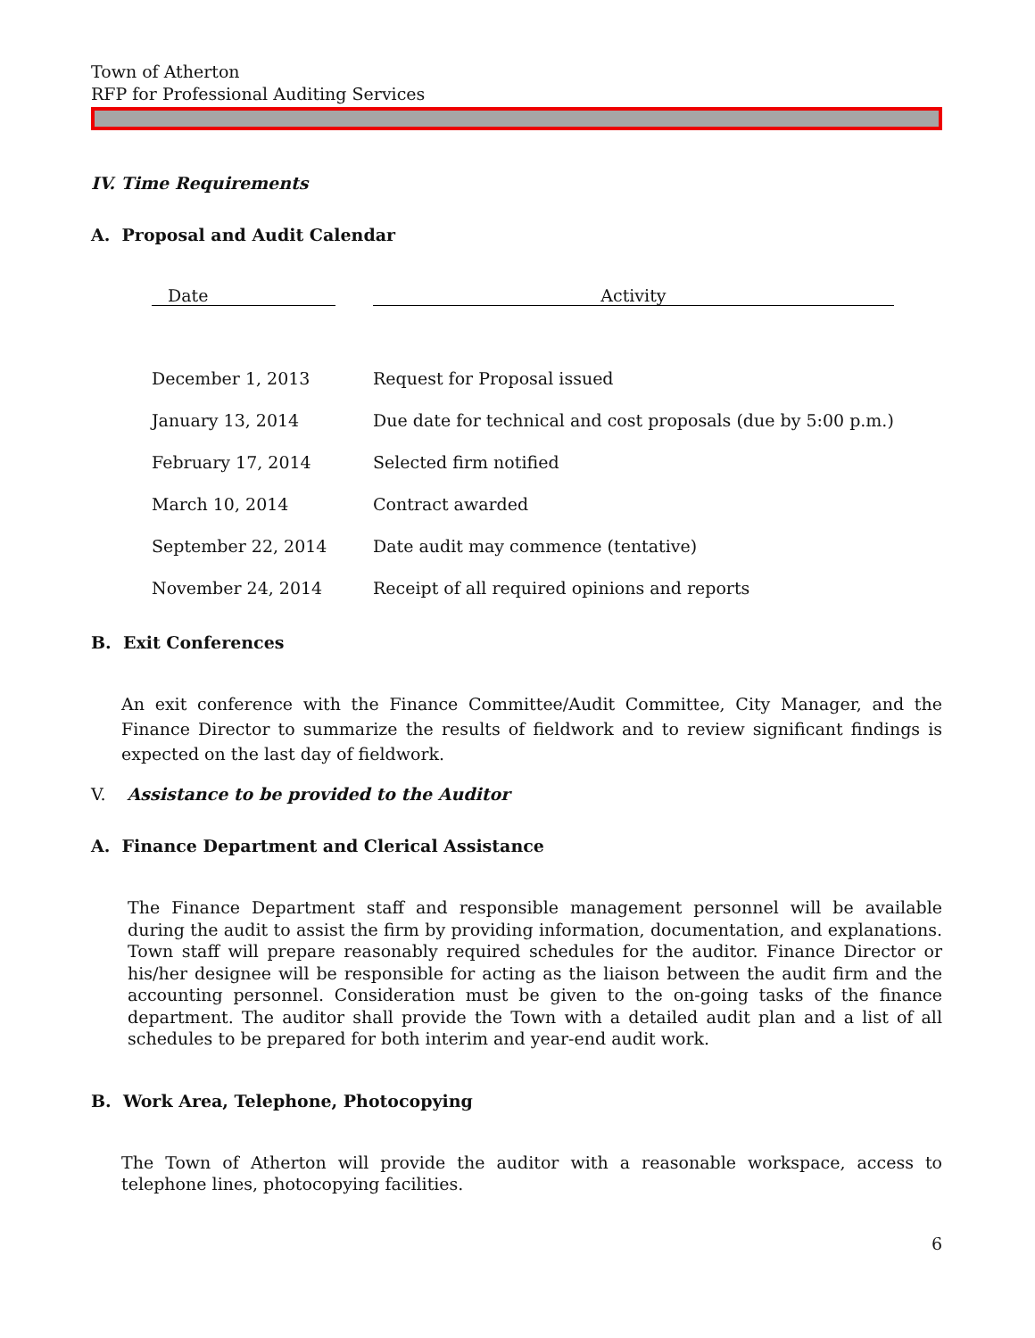Town of Atherton
RFP for Professional Auditing Services
IV. Time Requirements
A. Proposal and Audit Calendar
| Date | | Activity |
| --- | --- | --- |
| December 1, 2013 | | Request for Proposal issued |
| January 13, 2014 | | Due date for technical and cost proposals (due by 5:00 p.m.) |
| February 17, 2014 | | Selected firm notified |
| March 10, 2014 | | Contract awarded |
| September 22, 2014 | | Date audit may commence (tentative) |
| November 24, 2014 | | Receipt of all required opinions and reports |
B. Exit Conferences
An exit conference with the Finance Committee/Audit Committee, City Manager, and the Finance Director to summarize the results of fieldwork and to review significant findings is expected on the last day of fieldwork.
V. Assistance to be provided to the Auditor
A. Finance Department and Clerical Assistance
The Finance Department staff and responsible management personnel will be available during the audit to assist the firm by providing information, documentation, and explanations. Town staff will prepare reasonably required schedules for the auditor. Finance Director or his/her designee will be responsible for acting as the liaison between the audit firm and the accounting personnel. Consideration must be given to the on-going tasks of the finance department. The auditor shall provide the Town with a detailed audit plan and a list of all schedules to be prepared for both interim and year-end audit work.
B. Work Area, Telephone, Photocopying
The Town of Atherton will provide the auditor with a reasonable workspace, access to telephone lines, photocopying facilities.
6